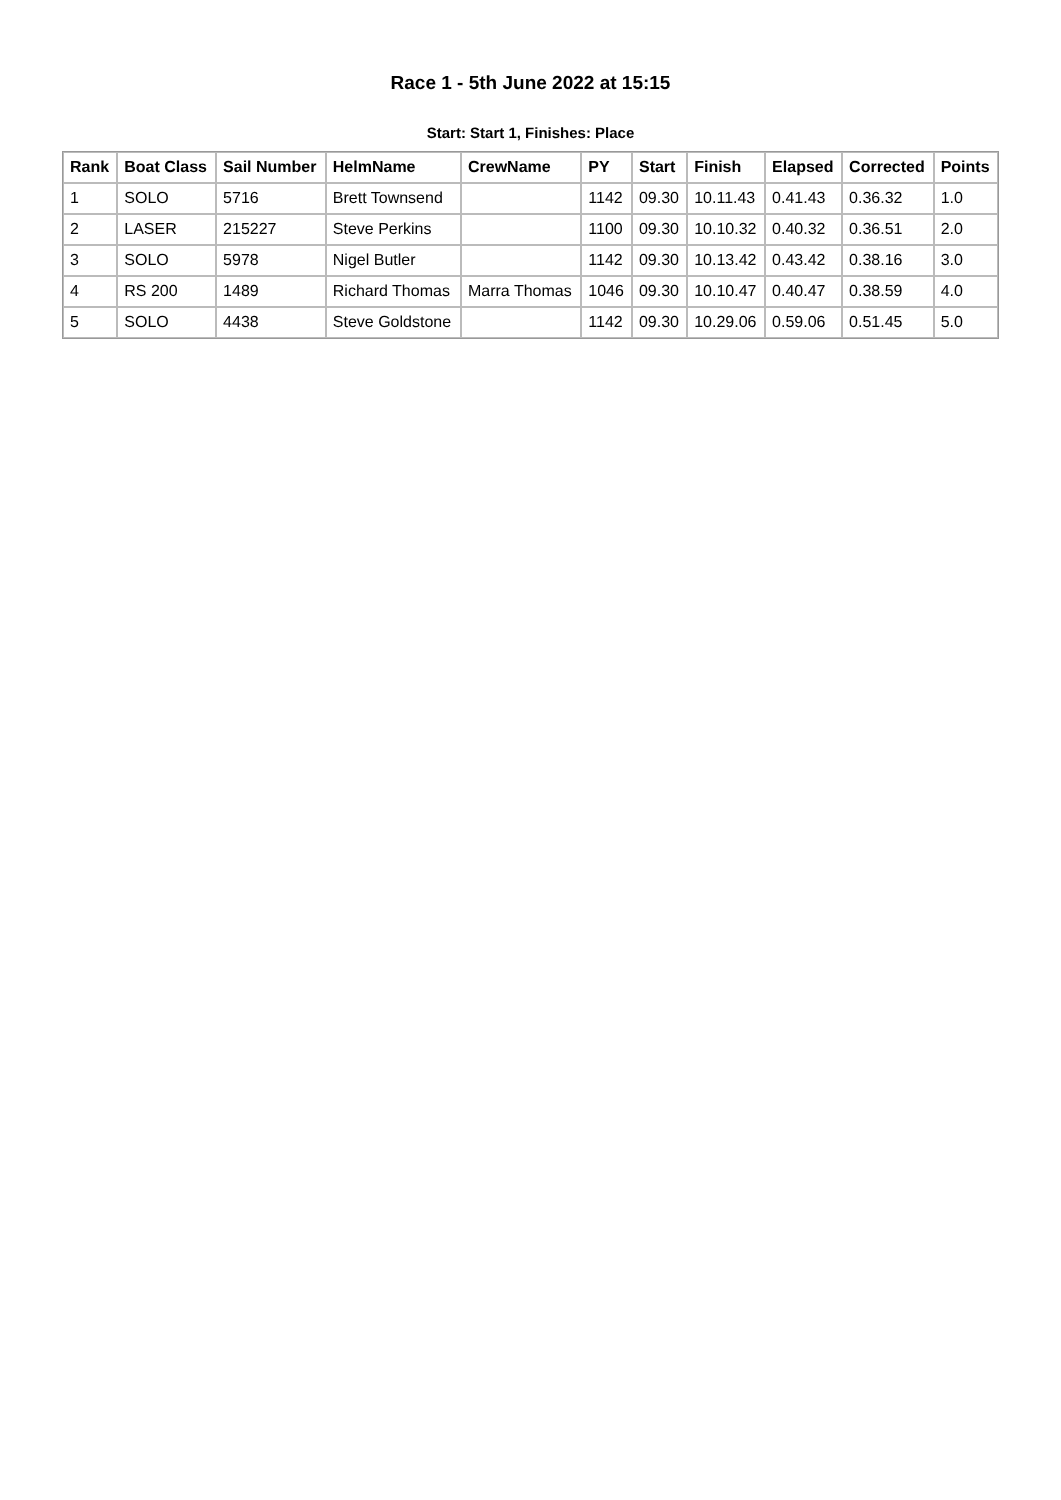Race 1 - 5th June 2022 at 15:15
Start: Start 1, Finishes: Place
| Rank | Boat Class | Sail Number | HelmName | CrewName | PY | Start | Finish | Elapsed | Corrected | Points |
| --- | --- | --- | --- | --- | --- | --- | --- | --- | --- | --- |
| 1 | SOLO | 5716 | Brett Townsend | | 1142 | 09.30 | 10.11.43 | 0.41.43 | 0.36.32 | 1.0 |
| 2 | LASER | 215227 | Steve Perkins | | 1100 | 09.30 | 10.10.32 | 0.40.32 | 0.36.51 | 2.0 |
| 3 | SOLO | 5978 | Nigel Butler | | 1142 | 09.30 | 10.13.42 | 0.43.42 | 0.38.16 | 3.0 |
| 4 | RS 200 | 1489 | Richard Thomas | Marra Thomas | 1046 | 09.30 | 10.10.47 | 0.40.47 | 0.38.59 | 4.0 |
| 5 | SOLO | 4438 | Steve Goldstone | | 1142 | 09.30 | 10.29.06 | 0.59.06 | 0.51.45 | 5.0 |